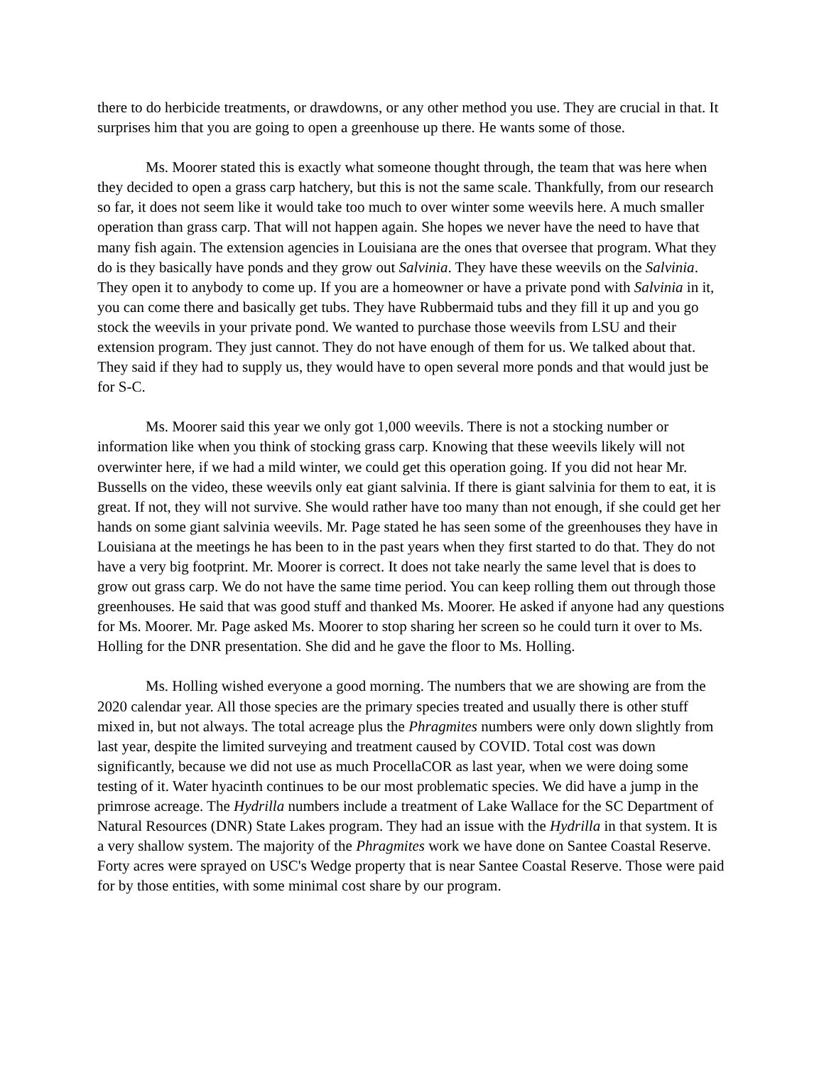there to do herbicide treatments, or drawdowns, or any other method you use. They are crucial in that. It surprises him that you are going to open a greenhouse up there. He wants some of those.
Ms. Moorer stated this is exactly what someone thought through, the team that was here when they decided to open a grass carp hatchery, but this is not the same scale. Thankfully, from our research so far, it does not seem like it would take too much to over winter some weevils here. A much smaller operation than grass carp. That will not happen again. She hopes we never have the need to have that many fish again. The extension agencies in Louisiana are the ones that oversee that program. What they do is they basically have ponds and they grow out Salvinia. They have these weevils on the Salvinia. They open it to anybody to come up. If you are a homeowner or have a private pond with Salvinia in it, you can come there and basically get tubs. They have Rubbermaid tubs and they fill it up and you go stock the weevils in your private pond. We wanted to purchase those weevils from LSU and their extension program. They just cannot. They do not have enough of them for us. We talked about that. They said if they had to supply us, they would have to open several more ponds and that would just be for S-C.
Ms. Moorer said this year we only got 1,000 weevils. There is not a stocking number or information like when you think of stocking grass carp. Knowing that these weevils likely will not overwinter here, if we had a mild winter, we could get this operation going. If you did not hear Mr. Bussells on the video, these weevils only eat giant salvinia. If there is giant salvinia for them to eat, it is great. If not, they will not survive. She would rather have too many than not enough, if she could get her hands on some giant salvinia weevils. Mr. Page stated he has seen some of the greenhouses they have in Louisiana at the meetings he has been to in the past years when they first started to do that. They do not have a very big footprint. Mr. Moorer is correct. It does not take nearly the same level that is does to grow out grass carp. We do not have the same time period. You can keep rolling them out through those greenhouses. He said that was good stuff and thanked Ms. Moorer. He asked if anyone had any questions for Ms. Moorer. Mr. Page asked Ms. Moorer to stop sharing her screen so he could turn it over to Ms. Holling for the DNR presentation. She did and he gave the floor to Ms. Holling.
Ms. Holling wished everyone a good morning. The numbers that we are showing are from the 2020 calendar year. All those species are the primary species treated and usually there is other stuff mixed in, but not always. The total acreage plus the Phragmites numbers were only down slightly from last year, despite the limited surveying and treatment caused by COVID. Total cost was down significantly, because we did not use as much ProcellaCOR as last year, when we were doing some testing of it. Water hyacinth continues to be our most problematic species. We did have a jump in the primrose acreage. The Hydrilla numbers include a treatment of Lake Wallace for the SC Department of Natural Resources (DNR) State Lakes program. They had an issue with the Hydrilla in that system. It is a very shallow system. The majority of the Phragmites work we have done on Santee Coastal Reserve. Forty acres were sprayed on USC's Wedge property that is near Santee Coastal Reserve. Those were paid for by those entities, with some minimal cost share by our program.